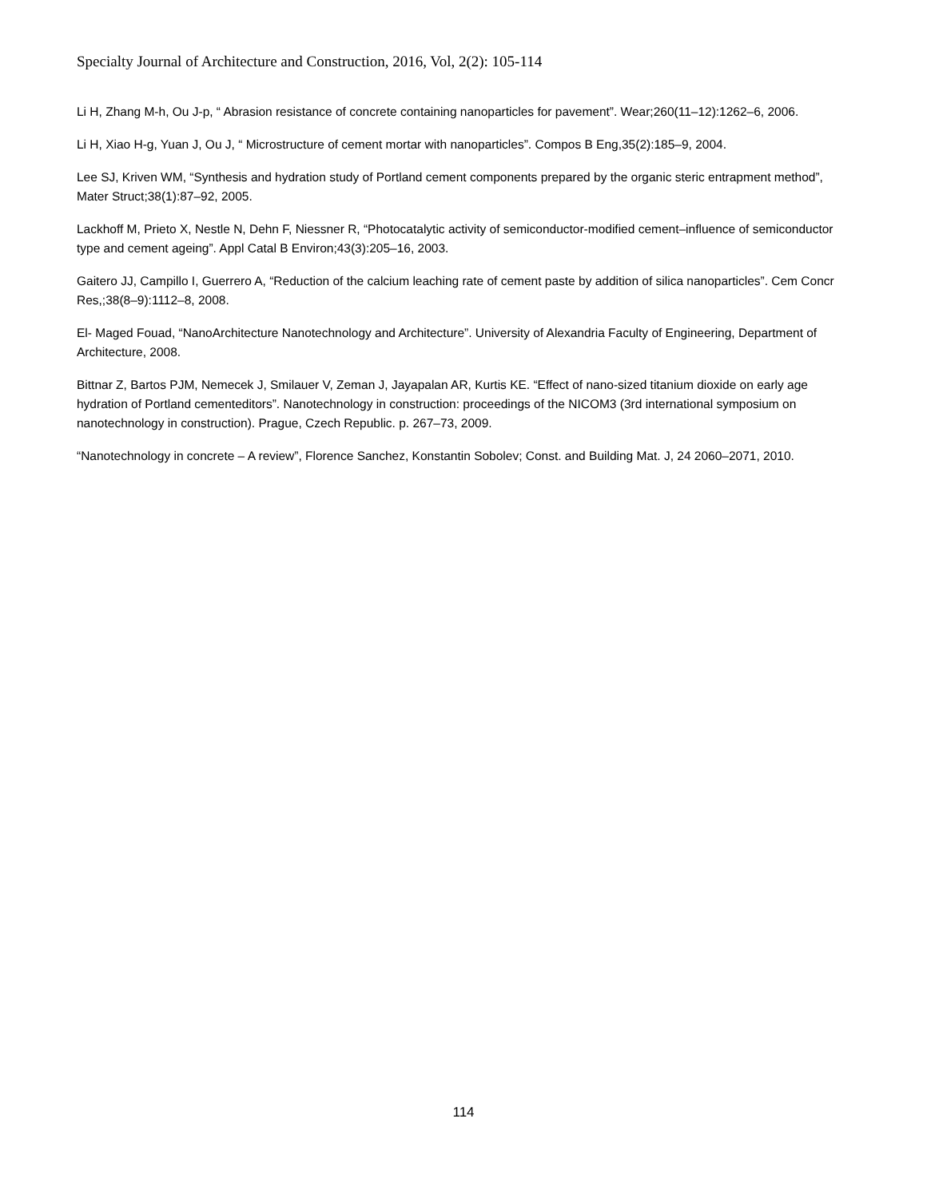Specialty Journal of Architecture and Construction, 2016, Vol, 2(2): 105-114
Li H, Zhang M-h, Ou J-p, “ Abrasion resistance of concrete containing nanoparticles for pavement”. Wear;260(11–12):1262–6, 2006.
Li H, Xiao H-g, Yuan J, Ou J, “ Microstructure of cement mortar with nanoparticles”. Compos B Eng,35(2):185–9, 2004.
Lee SJ, Kriven WM, “Synthesis and hydration study of Portland cement components prepared by the organic steric entrapment method”, Mater Struct;38(1):87–92, 2005.
Lackhoff M, Prieto X, Nestle N, Dehn F, Niessner R, “Photocatalytic activity of semiconductor-modified cement–influence of semiconductor type and cement ageing”. Appl Catal B Environ;43(3):205–16, 2003.
Gaitero JJ, Campillo I, Guerrero A, “Reduction of the calcium leaching rate of cement paste by addition of silica nanoparticles”. Cem Concr Res,;38(8–9):1112–8, 2008.
El- Maged Fouad, “NanoArchitecture Nanotechnology and Architecture”. University of Alexandria Faculty of Engineering, Department of Architecture, 2008.
Bittnar Z, Bartos PJM, Nemecek J, Smilauer V, Zeman J, Jayapalan AR, Kurtis KE. “Effect of nano-sized titanium dioxide on early age hydration of Portland cementeditors”. Nanotechnology in construction: proceedings of the NICOM3 (3rd international symposium on nanotechnology in construction). Prague, Czech Republic. p. 267–73, 2009.
“Nanotechnology in concrete – A review”, Florence Sanchez, Konstantin Sobolev; Const. and Building Mat. J, 24 2060–2071, 2010.
114